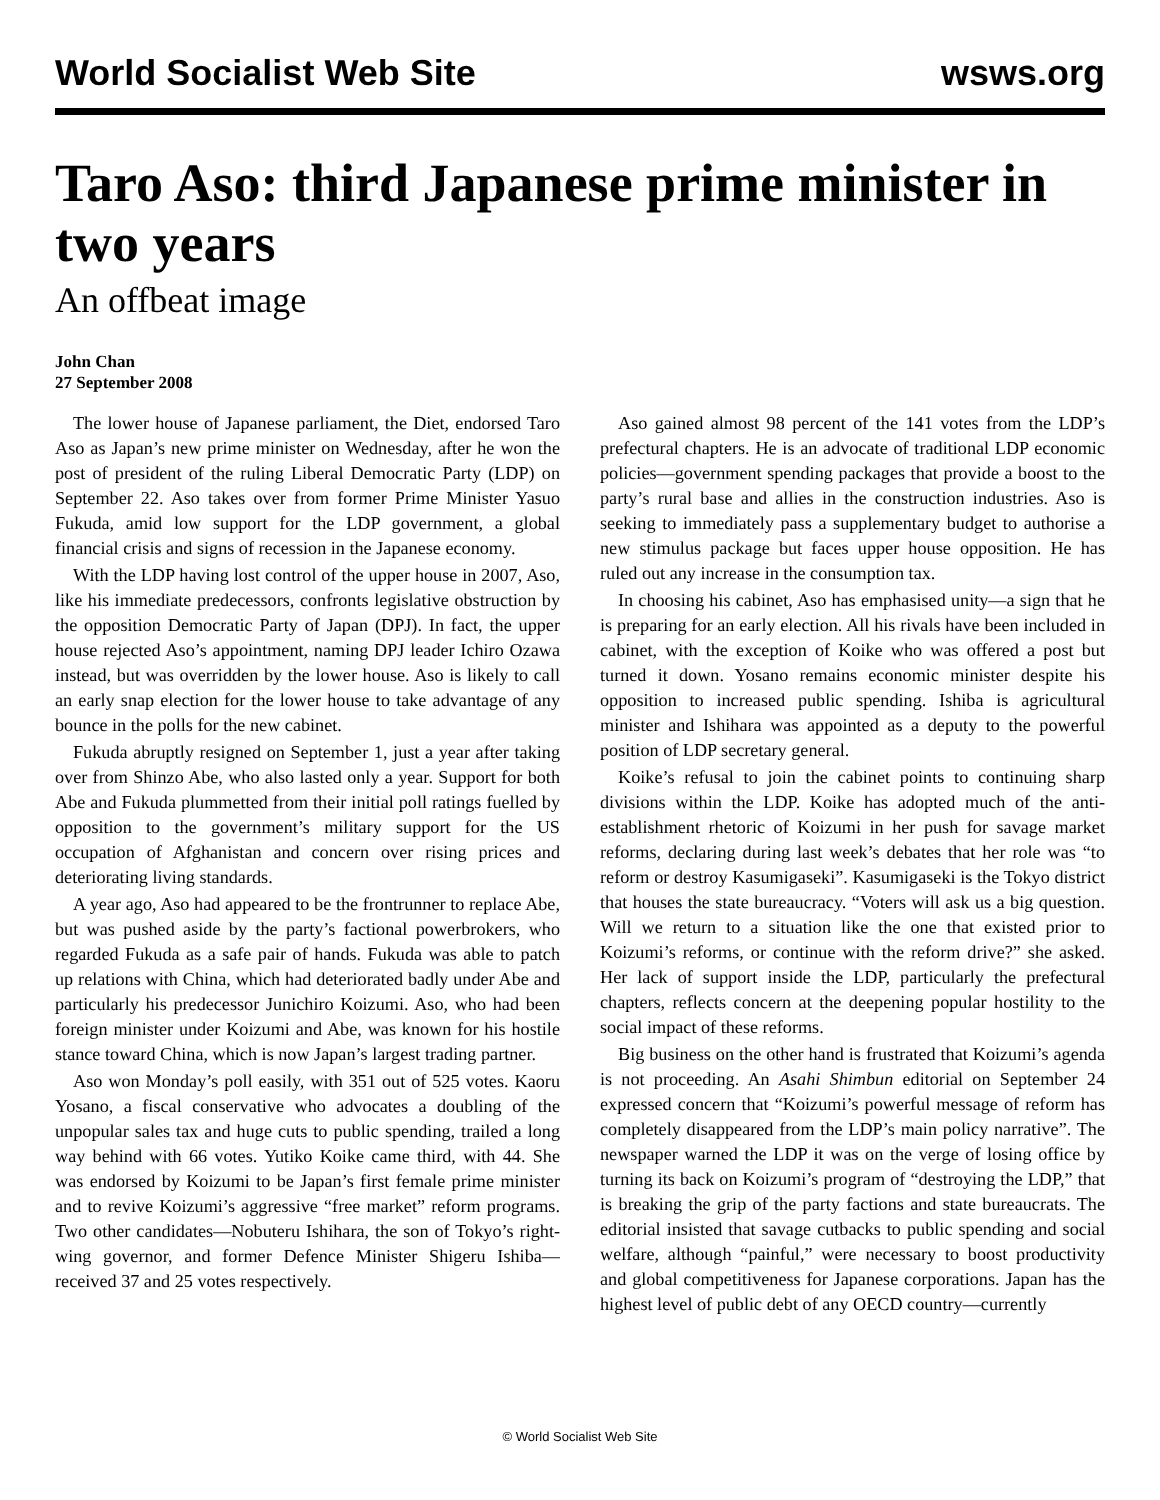World Socialist Web Site wsws.org
Taro Aso: third Japanese prime minister in two years
An offbeat image
John Chan
27 September 2008
The lower house of Japanese parliament, the Diet, endorsed Taro Aso as Japan’s new prime minister on Wednesday, after he won the post of president of the ruling Liberal Democratic Party (LDP) on September 22. Aso takes over from former Prime Minister Yasuo Fukuda, amid low support for the LDP government, a global financial crisis and signs of recession in the Japanese economy.
With the LDP having lost control of the upper house in 2007, Aso, like his immediate predecessors, confronts legislative obstruction by the opposition Democratic Party of Japan (DPJ). In fact, the upper house rejected Aso’s appointment, naming DPJ leader Ichiro Ozawa instead, but was overridden by the lower house. Aso is likely to call an early snap election for the lower house to take advantage of any bounce in the polls for the new cabinet.
Fukuda abruptly resigned on September 1, just a year after taking over from Shinzo Abe, who also lasted only a year. Support for both Abe and Fukuda plummetted from their initial poll ratings fuelled by opposition to the government’s military support for the US occupation of Afghanistan and concern over rising prices and deteriorating living standards.
A year ago, Aso had appeared to be the frontrunner to replace Abe, but was pushed aside by the party’s factional powerbrokers, who regarded Fukuda as a safe pair of hands. Fukuda was able to patch up relations with China, which had deteriorated badly under Abe and particularly his predecessor Junichiro Koizumi. Aso, who had been foreign minister under Koizumi and Abe, was known for his hostile stance toward China, which is now Japan’s largest trading partner.
Aso won Monday’s poll easily, with 351 out of 525 votes. Kaoru Yosano, a fiscal conservative who advocates a doubling of the unpopular sales tax and huge cuts to public spending, trailed a long way behind with 66 votes. Yutiko Koike came third, with 44. She was endorsed by Koizumi to be Japan’s first female prime minister and to revive Koizumi’s aggressive “free market” reform programs. Two other candidates—Nobuteru Ishihara, the son of Tokyo’s right-wing governor, and former Defence Minister Shigeru Ishiba—received 37 and 25 votes respectively.
Aso gained almost 98 percent of the 141 votes from the LDP’s prefectural chapters. He is an advocate of traditional LDP economic policies—government spending packages that provide a boost to the party’s rural base and allies in the construction industries. Aso is seeking to immediately pass a supplementary budget to authorise a new stimulus package but faces upper house opposition. He has ruled out any increase in the consumption tax.
In choosing his cabinet, Aso has emphasised unity—a sign that he is preparing for an early election. All his rivals have been included in cabinet, with the exception of Koike who was offered a post but turned it down. Yosano remains economic minister despite his opposition to increased public spending. Ishiba is agricultural minister and Ishihara was appointed as a deputy to the powerful position of LDP secretary general.
Koike’s refusal to join the cabinet points to continuing sharp divisions within the LDP. Koike has adopted much of the anti-establishment rhetoric of Koizumi in her push for savage market reforms, declaring during last week’s debates that her role was “to reform or destroy Kasumigaseki”. Kasumigaseki is the Tokyo district that houses the state bureaucracy. “Voters will ask us a big question. Will we return to a situation like the one that existed prior to Koizumi’s reforms, or continue with the reform drive?” she asked. Her lack of support inside the LDP, particularly the prefectural chapters, reflects concern at the deepening popular hostility to the social impact of these reforms.
Big business on the other hand is frustrated that Koizumi’s agenda is not proceeding. An Asahi Shimbun editorial on September 24 expressed concern that “Koizumi’s powerful message of reform has completely disappeared from the LDP’s main policy narrative”. The newspaper warned the LDP it was on the verge of losing office by turning its back on Koizumi’s program of “destroying the LDP,” that is breaking the grip of the party factions and state bureaucrats. The editorial insisted that savage cutbacks to public spending and social welfare, although “painful,” were necessary to boost productivity and global competitiveness for Japanese corporations. Japan has the highest level of public debt of any OECD country—currently
© World Socialist Web Site